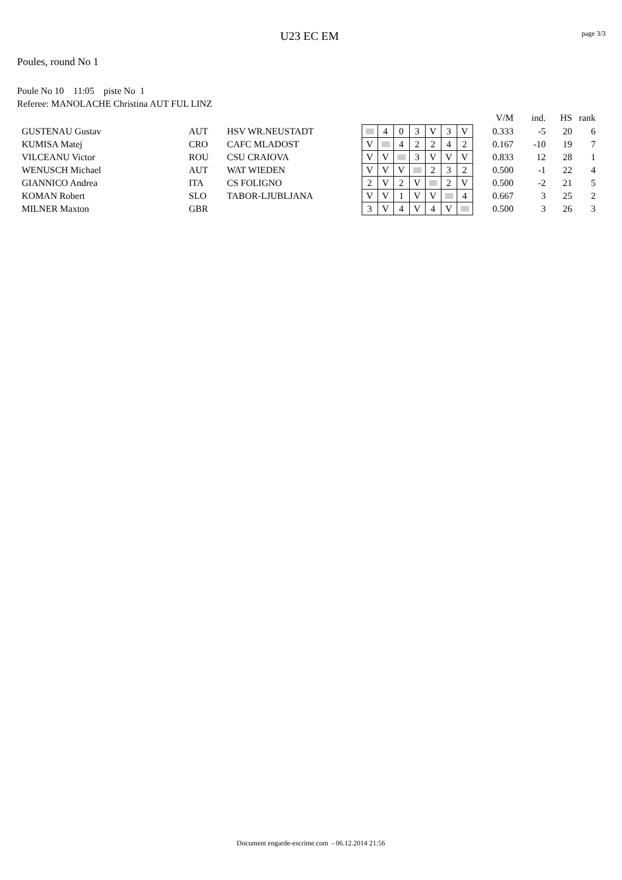U23 EC EM page 3/3
Poules, round No 1
Poule No 10 11:05 piste No 1
Referee: MANOLACHE Christina AUT FUL LINZ
| | | | | | | | | | | | | V/M | ind. | HS | rank |
| | GUSTENAU Gustav | AUT | HSV WR.NEUSTADT | | 4 | 0 | 3 | V | 3 | V | | 0.333 | -5 | 20 | 6 |
| | KUMISA Matej | CRO | CAFC MLADOST | V | | 4 | 2 | 2 | 4 | 2 | | 0.167 | -10 | 19 | 7 |
| | VILCEANU Victor | ROU | CSU CRAIOVA | V | V | | 3 | V | V | V | | 0.833 | 12 | 28 | 1 |
| | WENUSCH Michael | AUT | WAT WIEDEN | V | V | V | | 2 | 3 | 2 | | 0.500 | -1 | 22 | 4 |
| | GIANNICO Andrea | ITA | CS FOLIGNO | 2 | V | 2 | V | | 2 | V | | 0.500 | -2 | 21 | 5 |
| | KOMAN Robert | SLO | TABOR-LJUBLJANA | V | V | 1 | V | V | | 4 | | 0.667 | 3 | 25 | 2 |
| | MILNER Maxton | GBR | | 3 | V | 4 | V | 4 | V | | | 0.500 | 3 | 26 | 3 |
Document engarde-escrime.com - 06.12.2014 21:56